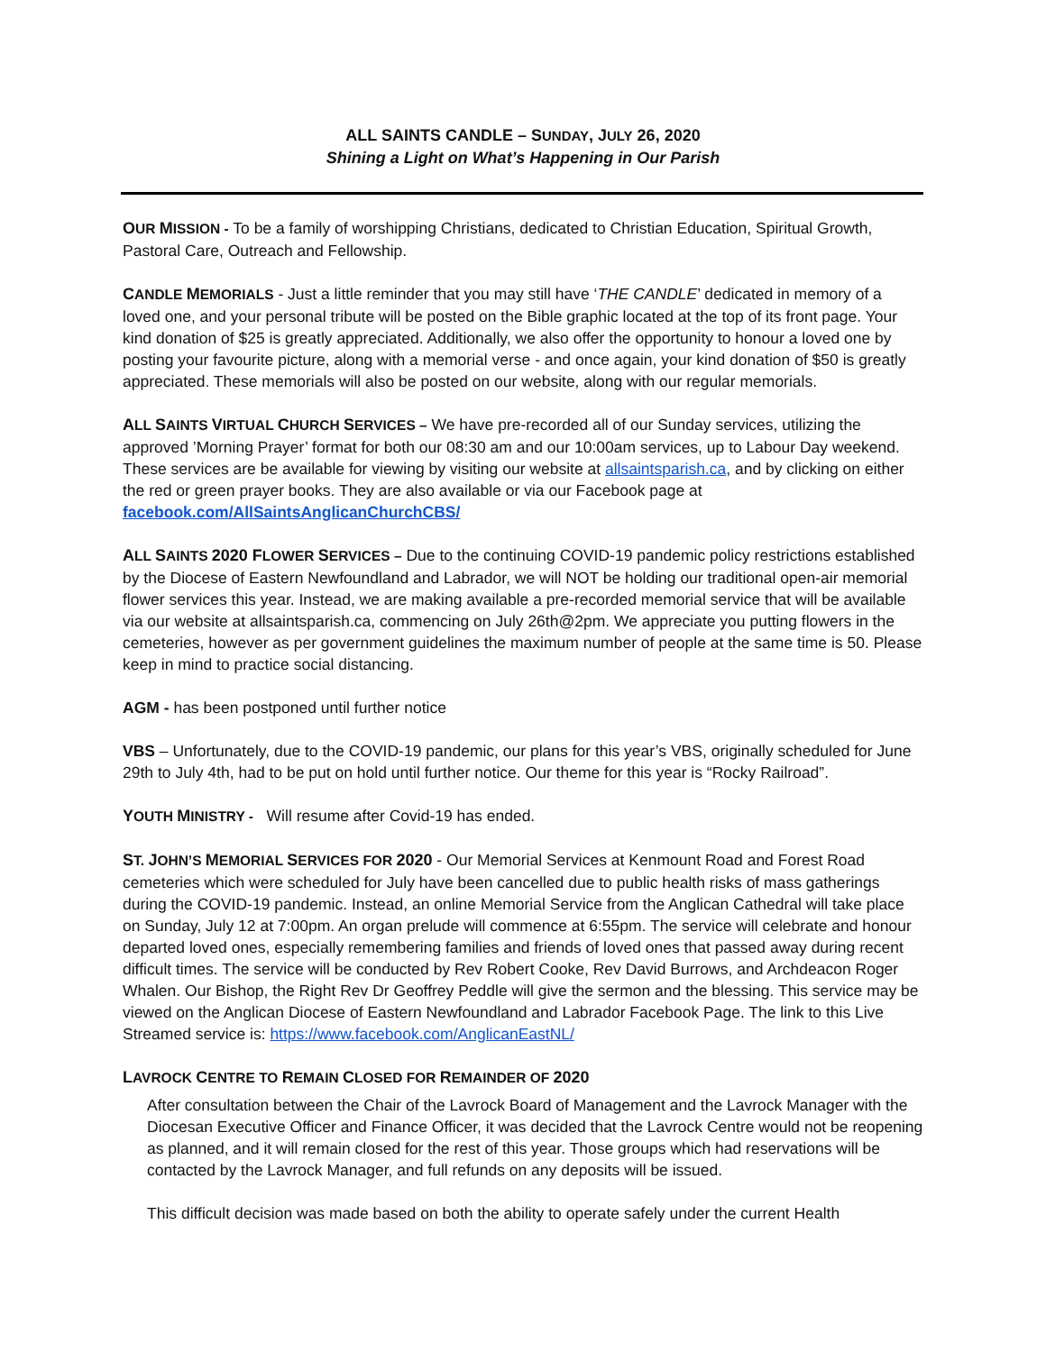ALL SAINTS CANDLE – SUNDAY, JULY 26, 2020
Shining a Light on What’s Happening in Our Parish
OUR MISSION - To be a family of worshipping Christians, dedicated to Christian Education, Spiritual Growth, Pastoral Care, Outreach and Fellowship.
CANDLE MEMORIALS - Just a little reminder that you may still have ‘THE CANDLE’ dedicated in memory of a loved one, and your personal tribute will be posted on the Bible graphic located at the top of its front page. Your kind donation of $25 is greatly appreciated. Additionally, we also offer the opportunity to honour a loved one by posting your favourite picture, along with a memorial verse - and once again, your kind donation of $50 is greatly appreciated. These memorials will also be posted on our website, along with our regular memorials.
ALL SAINTS VIRTUAL CHURCH SERVICES – We have pre-recorded all of our Sunday services, utilizing the approved ’Morning Prayer’ format for both our 08:30 am and our 10:00am services, up to Labour Day weekend. These services are be available for viewing by visiting our website at allsaintsparish.ca, and by clicking on either the red or green prayer books. They are also available or via our Facebook page at facebook.com/AllSaintsAnglicanChurchCBS/
ALL SAINTS 2020 FLOWER SERVICES – Due to the continuing COVID-19 pandemic policy restrictions established by the Diocese of Eastern Newfoundland and Labrador, we will NOT be holding our traditional open-air memorial flower services this year. Instead, we are making available a pre-recorded memorial service that will be available via our website at allsaintsparish.ca, commencing on July 26th@2pm. We appreciate you putting flowers in the cemeteries, however as per government guidelines the maximum number of people at the same time is 50. Please keep in mind to practice social distancing.
AGM - has been postponed until further notice
VBS – Unfortunately, due to the COVID-19 pandemic, our plans for this year’s VBS, originally scheduled for June 29th to July 4th, had to be put on hold until further notice. Our theme for this year is “Rocky Railroad”.
YOUTH MINISTRY - Will resume after Covid-19 has ended.
ST. JOHN’S MEMORIAL SERVICES FOR 2020 - Our Memorial Services at Kenmount Road and Forest Road cemeteries which were scheduled for July have been cancelled due to public health risks of mass gatherings during the COVID-19 pandemic. Instead, an online Memorial Service from the Anglican Cathedral will take place on Sunday, July 12 at 7:00pm. An organ prelude will commence at 6:55pm. The service will celebrate and honour departed loved ones, especially remembering families and friends of loved ones that passed away during recent difficult times. The service will be conducted by Rev Robert Cooke, Rev David Burrows, and Archdeacon Roger Whalen. Our Bishop, the Right Rev Dr Geoffrey Peddle will give the sermon and the blessing. This service may be viewed on the Anglican Diocese of Eastern Newfoundland and Labrador Facebook Page. The link to this Live Streamed service is: https://www.facebook.com/AnglicanEastNL/
LAVROCK CENTRE TO REMAIN CLOSED FOR REMAINDER OF 2020
After consultation between the Chair of the Lavrock Board of Management and the Lavrock Manager with the Diocesan Executive Officer and Finance Officer, it was decided that the Lavrock Centre would not be reopening as planned, and it will remain closed for the rest of this year. Those groups which had reservations will be contacted by the Lavrock Manager, and full refunds on any deposits will be issued.
This difficult decision was made based on both the ability to operate safely under the current Health